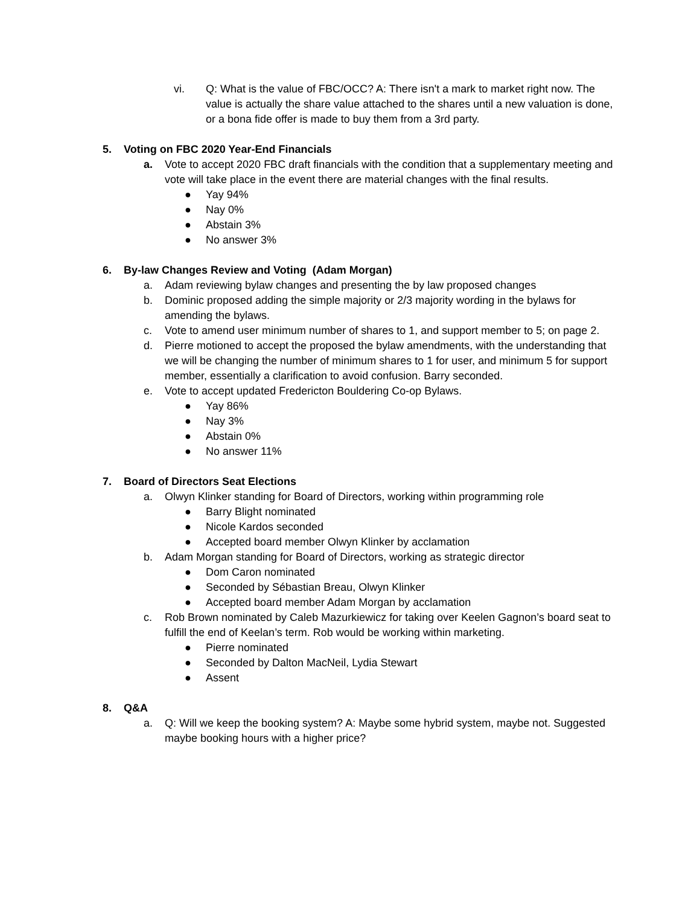vi. Q: What is the value of FBC/OCC? A: There isn't a mark to market right now. The value is actually the share value attached to the shares until a new valuation is done, or a bona fide offer is made to buy them from a 3rd party.
5. Voting on FBC 2020 Year-End Financials
a. Vote to accept 2020 FBC draft financials with the condition that a supplementary meeting and vote will take place in the event there are material changes with the final results.
● Yay 94%
● Nay 0%
● Abstain 3%
● No answer 3%
6. By-law Changes Review and Voting (Adam Morgan)
a. Adam reviewing bylaw changes and presenting the by law proposed changes
b. Dominic proposed adding the simple majority or 2/3 majority wording in the bylaws for amending the bylaws.
c. Vote to amend user minimum number of shares to 1, and support member to 5; on page 2.
d. Pierre motioned to accept the proposed the bylaw amendments, with the understanding that we will be changing the number of minimum shares to 1 for user, and minimum 5 for support member, essentially a clarification to avoid confusion. Barry seconded.
e. Vote to accept updated Fredericton Bouldering Co-op Bylaws.
● Yay 86%
● Nay 3%
● Abstain 0%
● No answer 11%
7. Board of Directors Seat Elections
a. Olwyn Klinker standing for Board of Directors, working within programming role
● Barry Blight nominated
● Nicole Kardos seconded
● Accepted board member Olwyn Klinker by acclamation
b. Adam Morgan standing for Board of Directors, working as strategic director
● Dom Caron nominated
● Seconded by Sébastian Breau, Olwyn Klinker
● Accepted board member Adam Morgan by acclamation
c. Rob Brown nominated by Caleb Mazurkiewicz for taking over Keelen Gagnon’s board seat to fulfill the end of Keelan’s term. Rob would be working within marketing.
● Pierre nominated
● Seconded by Dalton MacNeil, Lydia Stewart
● Assent
8. Q&A
a. Q: Will we keep the booking system? A: Maybe some hybrid system, maybe not. Suggested maybe booking hours with a higher price?